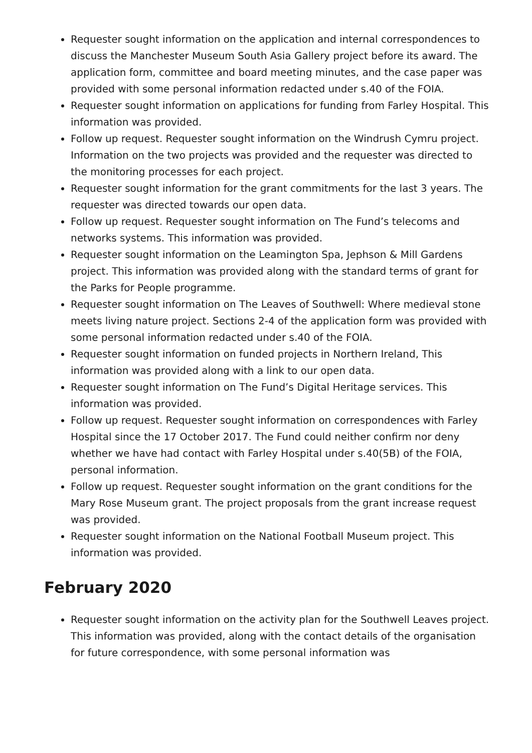Requester sought information on the application and internal correspondences to discuss the Manchester Museum South Asia Gallery project before its award. The application form, committee and board meeting minutes, and the case paper was provided with some personal information redacted under s.40 of the FOIA.
Requester sought information on applications for funding from Farley Hospital. This information was provided.
Follow up request. Requester sought information on the Windrush Cymru project. Information on the two projects was provided and the requester was directed to the monitoring processes for each project.
Requester sought information for the grant commitments for the last 3 years. The requester was directed towards our open data.
Follow up request. Requester sought information on The Fund’s telecoms and networks systems. This information was provided.
Requester sought information on the Leamington Spa, Jephson & Mill Gardens project. This information was provided along with the standard terms of grant for the Parks for People programme.
Requester sought information on The Leaves of Southwell: Where medieval stone meets living nature project. Sections 2-4 of the application form was provided with some personal information redacted under s.40 of the FOIA.
Requester sought information on funded projects in Northern Ireland, This information was provided along with a link to our open data.
Requester sought information on The Fund’s Digital Heritage services. This information was provided.
Follow up request. Requester sought information on correspondences with Farley Hospital since the 17 October 2017. The Fund could neither confirm nor deny whether we have had contact with Farley Hospital under s.40(5B) of the FOIA, personal information.
Follow up request. Requester sought information on the grant conditions for the Mary Rose Museum grant. The project proposals from the grant increase request was provided.
Requester sought information on the National Football Museum project. This information was provided.
February 2020
Requester sought information on the activity plan for the Southwell Leaves project. This information was provided, along with the contact details of the organisation for future correspondence, with some personal information was